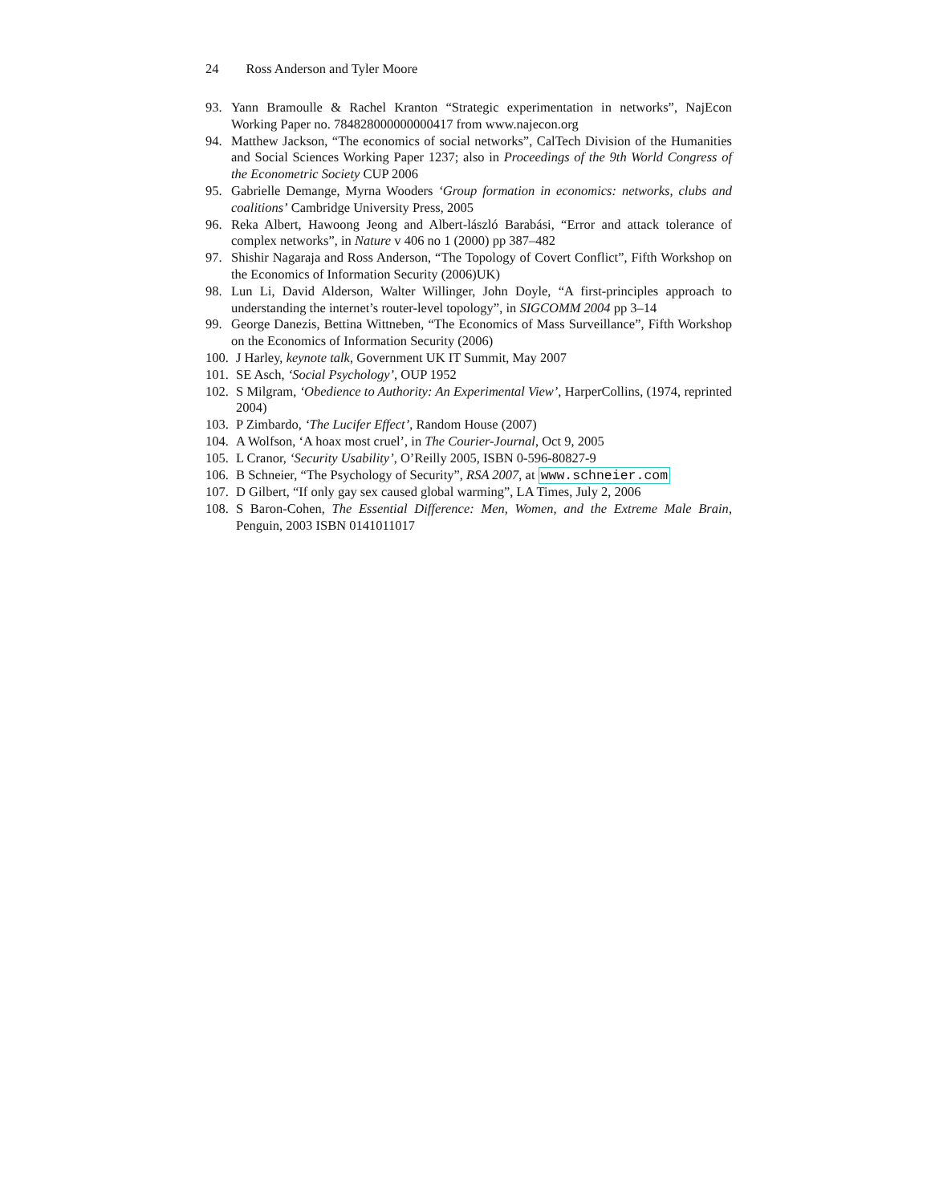24 Ross Anderson and Tyler Moore
93. Yann Bramoulle & Rachel Kranton “Strategic experimentation in networks”, NajEcon Working Paper no. 784828000000000417 from www.najecon.org
94. Matthew Jackson, “The economics of social networks”, CalTech Division of the Humanities and Social Sciences Working Paper 1237; also in Proceedings of the 9th World Congress of the Econometric Society CUP 2006
95. Gabrielle Demange, Myrna Wooders ‘Group formation in economics: networks, clubs and coalitions’ Cambridge University Press, 2005
96. Reka Albert, Hawoong Jeong and Albert-lászló Barabási, “Error and attack tolerance of complex networks”, in Nature v 406 no 1 (2000) pp 387–482
97. Shishir Nagaraja and Ross Anderson, “The Topology of Covert Conflict”, Fifth Workshop on the Economics of Information Security (2006)UK)
98. Lun Li, David Alderson, Walter Willinger, John Doyle, “A first-principles approach to understanding the internet’s router-level topology”, in SIGCOMM 2004 pp 3–14
99. George Danezis, Bettina Wittneben, “The Economics of Mass Surveillance”, Fifth Workshop on the Economics of Information Security (2006)
100.
J Harley, keynote talk, Government UK IT Summit, May 2007
101.
SE Asch, ‘Social Psychology’, OUP 1952
102.
S Milgram, ‘Obedience to Authority: An Experimental View’, HarperCollins, (1974, reprinted 2004)
103.
P Zimbardo, ‘The Lucifer Effect’, Random House (2007)
104.
A Wolfson, ‘A hoax most cruel’, in The Courier-Journal, Oct 9, 2005
105.
L Cranor, ‘Security Usability’, O’Reilly 2005, ISBN 0-596-80827-9
106.
B Schneier, “The Psychology of Security”, RSA 2007, at www.schneier.com
107.
D Gilbert, “If only gay sex caused global warming”, LA Times, July 2, 2006
108.
S Baron-Cohen, The Essential Difference: Men, Women, and the Extreme Male Brain, Penguin, 2003 ISBN 0141011017